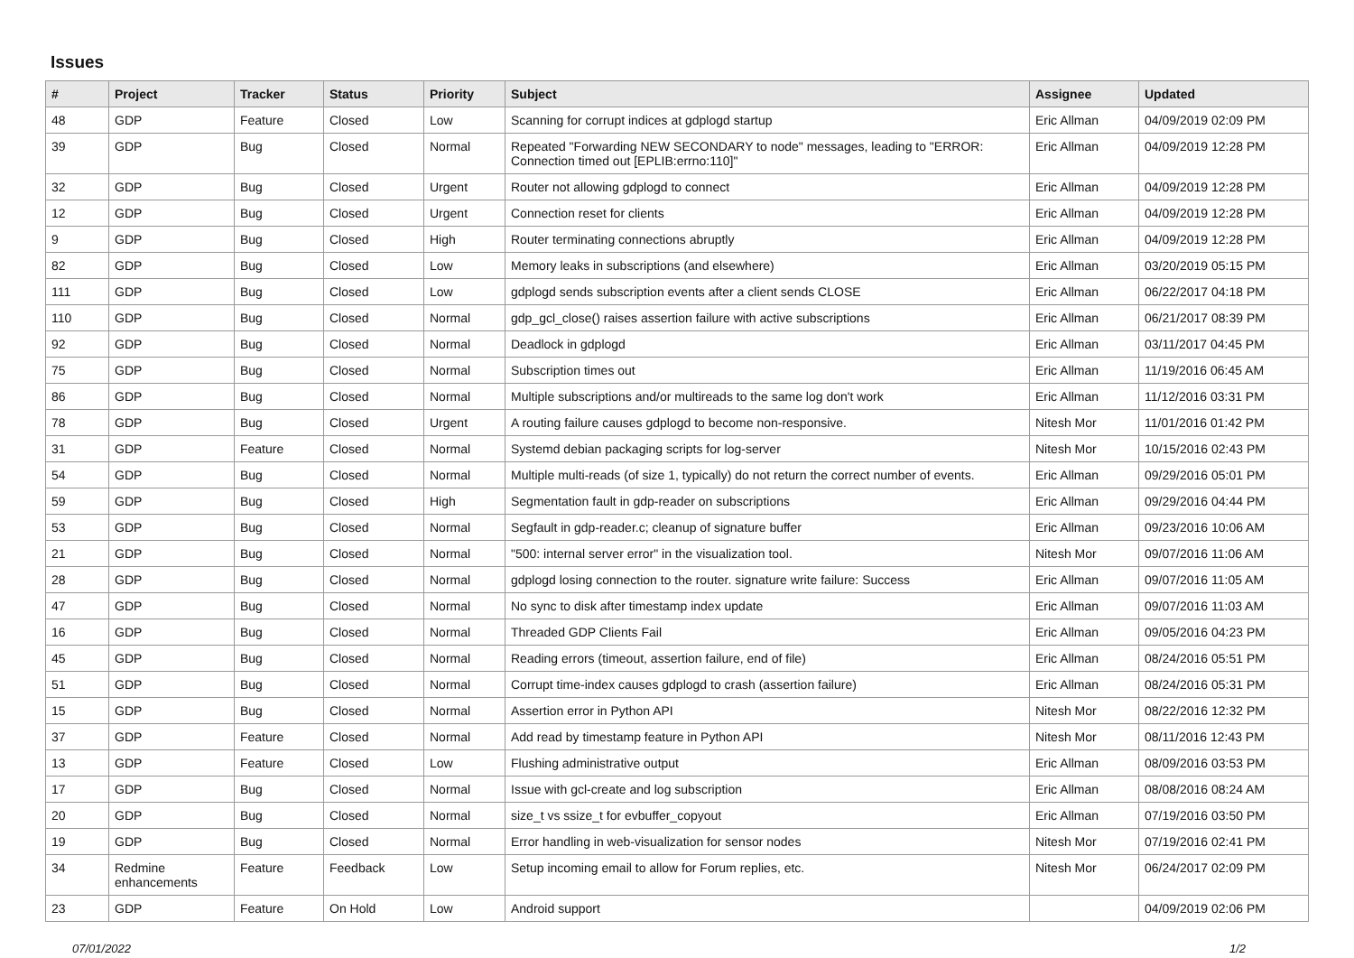Issues
| # | Project | Tracker | Status | Priority | Subject | Assignee | Updated |
| --- | --- | --- | --- | --- | --- | --- | --- |
| 48 | GDP | Feature | Closed | Low | Scanning for corrupt indices at gdplogd startup | Eric Allman | 04/09/2019 02:09 PM |
| 39 | GDP | Bug | Closed | Normal | Repeated "Forwarding NEW SECONDARY to node" messages, leading to "ERROR: Connection timed out [EPLIB:errno:110]" | Eric Allman | 04/09/2019 12:28 PM |
| 32 | GDP | Bug | Closed | Urgent | Router not allowing gdplogd to connect | Eric Allman | 04/09/2019 12:28 PM |
| 12 | GDP | Bug | Closed | Urgent | Connection reset for clients | Eric Allman | 04/09/2019 12:28 PM |
| 9 | GDP | Bug | Closed | High | Router terminating connections abruptly | Eric Allman | 04/09/2019 12:28 PM |
| 82 | GDP | Bug | Closed | Low | Memory leaks in subscriptions (and elsewhere) | Eric Allman | 03/20/2019 05:15 PM |
| 111 | GDP | Bug | Closed | Low | gdplogd sends subscription events after a client sends CLOSE | Eric Allman | 06/22/2017 04:18 PM |
| 110 | GDP | Bug | Closed | Normal | gdp_gcl_close() raises assertion failure with active subscriptions | Eric Allman | 06/21/2017 08:39 PM |
| 92 | GDP | Bug | Closed | Normal | Deadlock in gdplogd | Eric Allman | 03/11/2017 04:45 PM |
| 75 | GDP | Bug | Closed | Normal | Subscription times out | Eric Allman | 11/19/2016 06:45 AM |
| 86 | GDP | Bug | Closed | Normal | Multiple subscriptions and/or multireads to the same log don't work | Eric Allman | 11/12/2016 03:31 PM |
| 78 | GDP | Bug | Closed | Urgent | A routing failure causes gdplogd to become non-responsive. | Nitesh Mor | 11/01/2016 01:42 PM |
| 31 | GDP | Feature | Closed | Normal | Systemd debian packaging scripts for log-server | Nitesh Mor | 10/15/2016 02:43 PM |
| 54 | GDP | Bug | Closed | Normal | Multiple multi-reads (of size 1, typically) do not return the correct number of events. | Eric Allman | 09/29/2016 05:01 PM |
| 59 | GDP | Bug | Closed | High | Segmentation fault in gdp-reader on subscriptions | Eric Allman | 09/29/2016 04:44 PM |
| 53 | GDP | Bug | Closed | Normal | Segfault in gdp-reader.c; cleanup of signature buffer | Eric Allman | 09/23/2016 10:06 AM |
| 21 | GDP | Bug | Closed | Normal | "500: internal server error" in the visualization tool. | Nitesh Mor | 09/07/2016 11:06 AM |
| 28 | GDP | Bug | Closed | Normal | gdplogd losing connection to the router. signature write failure: Success | Eric Allman | 09/07/2016 11:05 AM |
| 47 | GDP | Bug | Closed | Normal | No sync to disk after timestamp index update | Eric Allman | 09/07/2016 11:03 AM |
| 16 | GDP | Bug | Closed | Normal | Threaded GDP Clients Fail | Eric Allman | 09/05/2016 04:23 PM |
| 45 | GDP | Bug | Closed | Normal | Reading errors (timeout, assertion failure, end of file) | Eric Allman | 08/24/2016 05:51 PM |
| 51 | GDP | Bug | Closed | Normal | Corrupt time-index causes gdplogd to crash (assertion failure) | Eric Allman | 08/24/2016 05:31 PM |
| 15 | GDP | Bug | Closed | Normal | Assertion error in Python API | Nitesh Mor | 08/22/2016 12:32 PM |
| 37 | GDP | Feature | Closed | Normal | Add read by timestamp feature in Python API | Nitesh Mor | 08/11/2016 12:43 PM |
| 13 | GDP | Feature | Closed | Low | Flushing administrative output | Eric Allman | 08/09/2016 03:53 PM |
| 17 | GDP | Bug | Closed | Normal | Issue with gcl-create and log subscription | Eric Allman | 08/08/2016 08:24 AM |
| 20 | GDP | Bug | Closed | Normal | size_t vs ssize_t for evbuffer_copyout | Eric Allman | 07/19/2016 03:50 PM |
| 19 | GDP | Bug | Closed | Normal | Error handling in web-visualization for sensor nodes | Nitesh Mor | 07/19/2016 02:41 PM |
| 34 | Redmine enhancements | Feature | Feedback | Low | Setup incoming email to allow for Forum replies, etc. | Nitesh Mor | 06/24/2017 02:09 PM |
| 23 | GDP | Feature | On Hold | Low | Android support | | 04/09/2019 02:06 PM |
07/01/2022 1/2